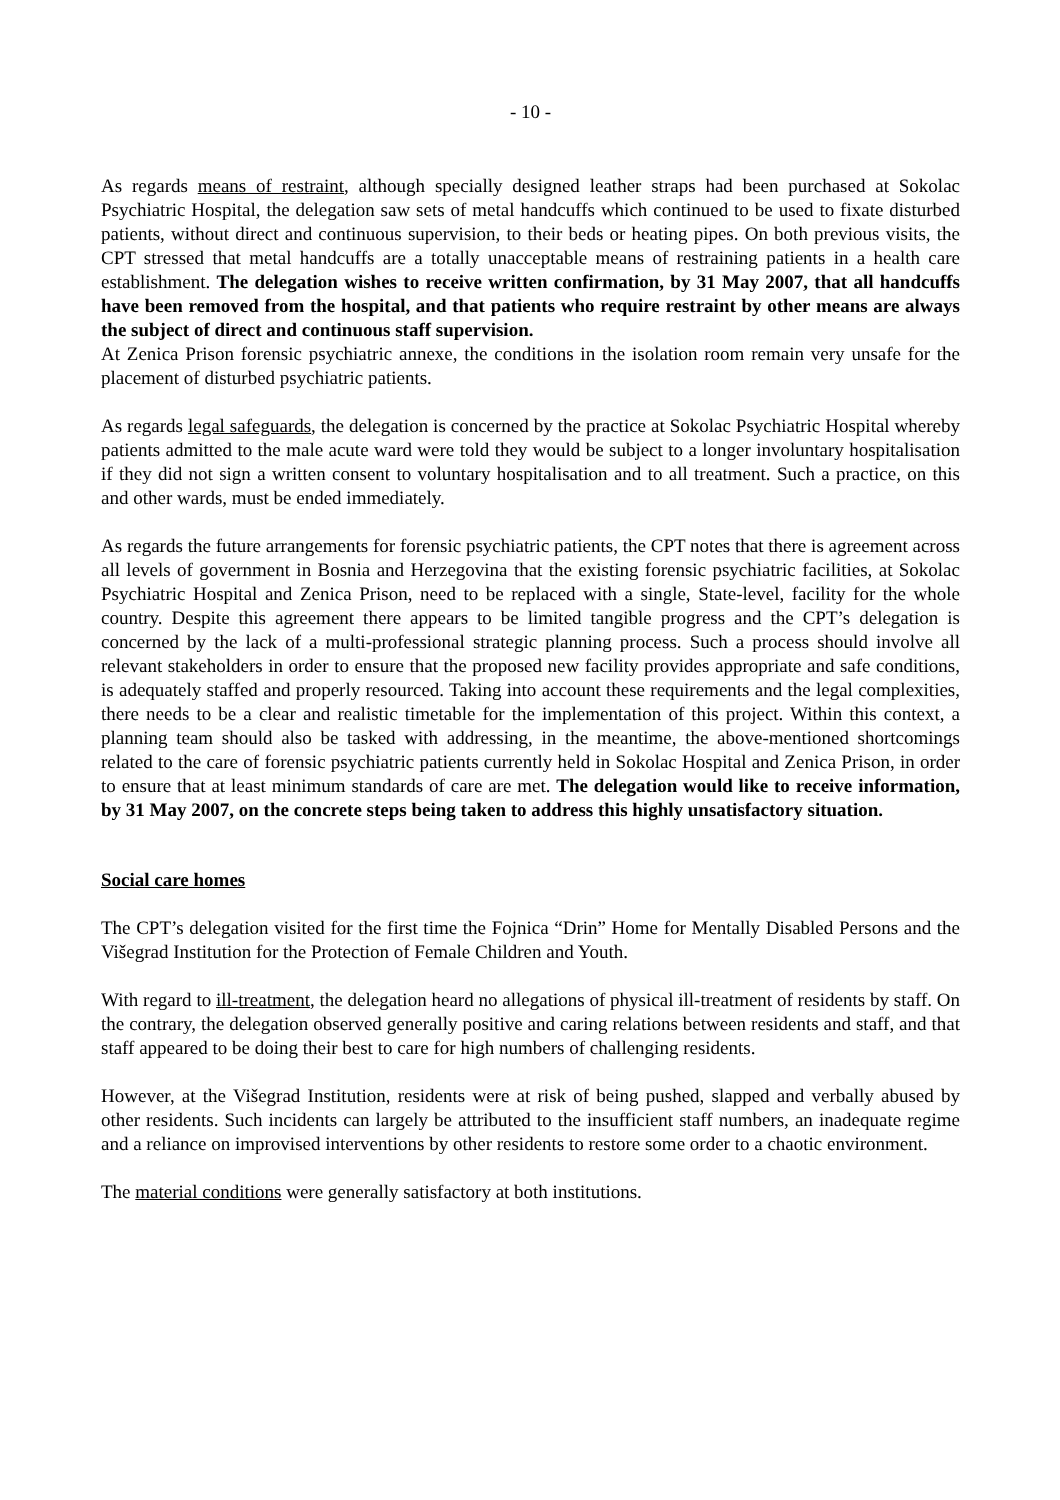- 10 -
As regards means of restraint, although specially designed leather straps had been purchased at Sokolac Psychiatric Hospital, the delegation saw sets of metal handcuffs which continued to be used to fixate disturbed patients, without direct and continuous supervision, to their beds or heating pipes. On both previous visits, the CPT stressed that metal handcuffs are a totally unacceptable means of restraining patients in a health care establishment. The delegation wishes to receive written confirmation, by 31 May 2007, that all handcuffs have been removed from the hospital, and that patients who require restraint by other means are always the subject of direct and continuous staff supervision.
At Zenica Prison forensic psychiatric annexe, the conditions in the isolation room remain very unsafe for the placement of disturbed psychiatric patients.
As regards legal safeguards, the delegation is concerned by the practice at Sokolac Psychiatric Hospital whereby patients admitted to the male acute ward were told they would be subject to a longer involuntary hospitalisation if they did not sign a written consent to voluntary hospitalisation and to all treatment. Such a practice, on this and other wards, must be ended immediately.
As regards the future arrangements for forensic psychiatric patients, the CPT notes that there is agreement across all levels of government in Bosnia and Herzegovina that the existing forensic psychiatric facilities, at Sokolac Psychiatric Hospital and Zenica Prison, need to be replaced with a single, State-level, facility for the whole country. Despite this agreement there appears to be limited tangible progress and the CPT’s delegation is concerned by the lack of a multi-professional strategic planning process. Such a process should involve all relevant stakeholders in order to ensure that the proposed new facility provides appropriate and safe conditions, is adequately staffed and properly resourced. Taking into account these requirements and the legal complexities, there needs to be a clear and realistic timetable for the implementation of this project. Within this context, a planning team should also be tasked with addressing, in the meantime, the above-mentioned shortcomings related to the care of forensic psychiatric patients currently held in Sokolac Hospital and Zenica Prison, in order to ensure that at least minimum standards of care are met. The delegation would like to receive information, by 31 May 2007, on the concrete steps being taken to address this highly unsatisfactory situation.
Social care homes
The CPT’s delegation visited for the first time the Fojnica “Drin” Home for Mentally Disabled Persons and the Višegrad Institution for the Protection of Female Children and Youth.
With regard to ill-treatment, the delegation heard no allegations of physical ill-treatment of residents by staff. On the contrary, the delegation observed generally positive and caring relations between residents and staff, and that staff appeared to be doing their best to care for high numbers of challenging residents.
However, at the Višegrad Institution, residents were at risk of being pushed, slapped and verbally abused by other residents. Such incidents can largely be attributed to the insufficient staff numbers, an inadequate regime and a reliance on improvised interventions by other residents to restore some order to a chaotic environment.
The material conditions were generally satisfactory at both institutions.